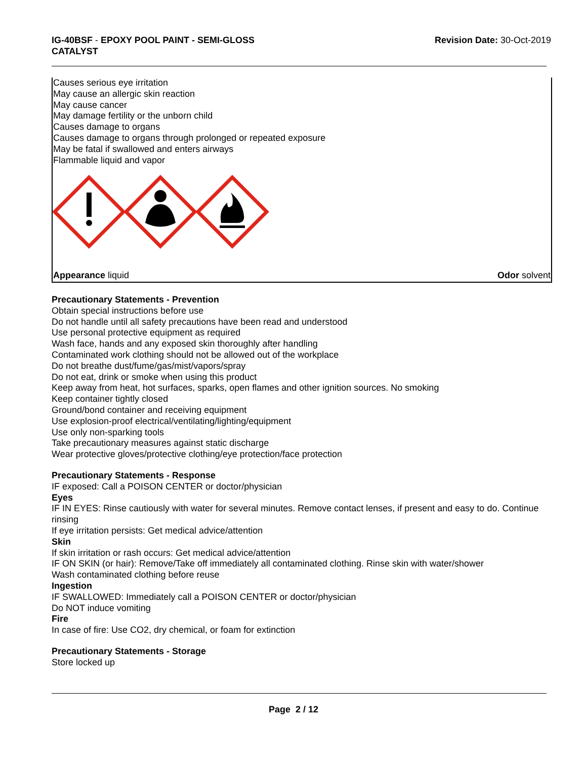IG-40BSF - EPOXY POOL PAINT - SEMI-GLOSS
CATALYST
Revision Date: 30-Oct-2019
Causes serious eye irritation
May cause an allergic skin reaction
May cause cancer
May damage fertility or the unborn child
Causes damage to organs
Causes damage to organs through prolonged or repeated exposure
May be fatal if swallowed and enters airways
Flammable liquid and vapor
Appearance liquid Odor solvent
Precautionary Statements - Prevention
Obtain special instructions before use
Do not handle until all safety precautions have been read and understood
Use personal protective equipment as required
Wash face, hands and any exposed skin thoroughly after handling
Contaminated work clothing should not be allowed out of the workplace
Do not breathe dust/fume/gas/mist/vapors/spray
Do not eat, drink or smoke when using this product
Keep away from heat, hot surfaces, sparks, open flames and other ignition sources. No smoking
Keep container tightly closed
Ground/bond container and receiving equipment
Use explosion-proof electrical/ventilating/lighting/equipment
Use only non-sparking tools
Take precautionary measures against static discharge
Wear protective gloves/protective clothing/eye protection/face protection
Precautionary Statements - Response
IF exposed: Call a POISON CENTER or doctor/physician
Eyes
IF IN EYES: Rinse cautiously with water for several minutes. Remove contact lenses, if present and easy to do. Continue rinsing
If eye irritation persists: Get medical advice/attention
Skin
If skin irritation or rash occurs: Get medical advice/attention
IF ON SKIN (or hair): Remove/Take off immediately all contaminated clothing. Rinse skin with water/shower
Wash contaminated clothing before reuse
Ingestion
IF SWALLOWED: Immediately call a POISON CENTER or doctor/physician
Do NOT induce vomiting
Fire
In case of fire: Use CO2, dry chemical, or foam for extinction
Precautionary Statements - Storage
Store locked up
Page 2 / 12